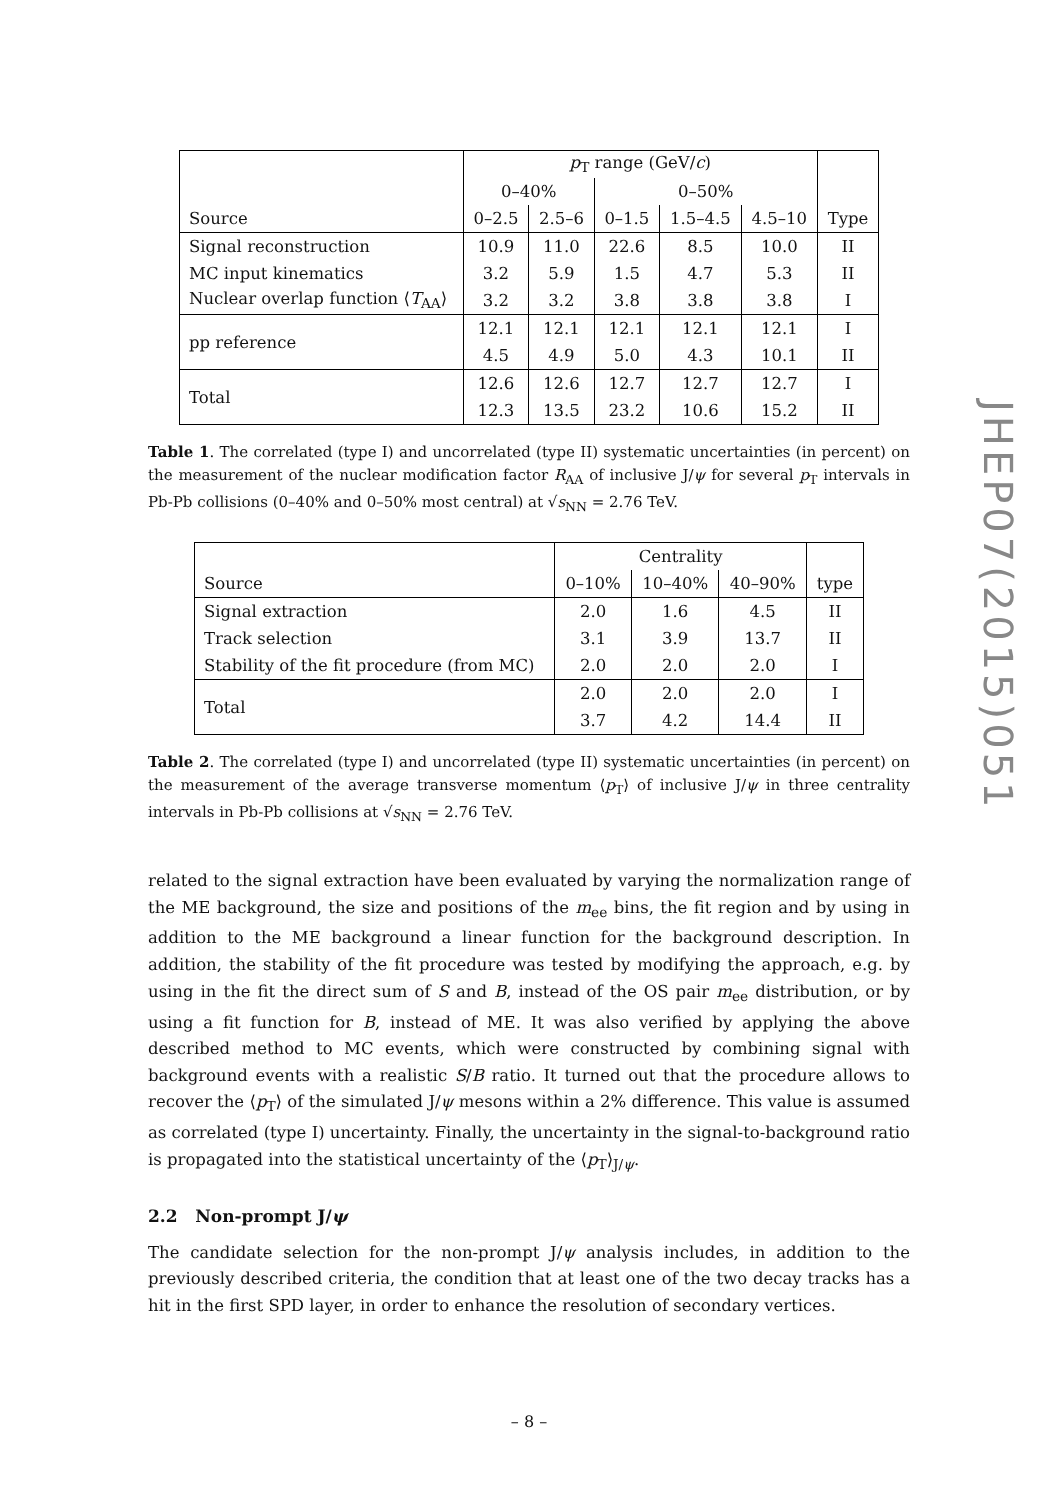JHEP07(2015)051
| | p<sub>T</sub> range (GeV/ c ) | | | | | |
| --- | --- | --- | --- | --- | --- | --- |
| | 0–40% | | 0–50% | | | |
| Source | 0–2.5 | 2.5–6 | 0–1.5 | 1.5–4.5 | 4.5–10 | Type |
| Signal reconstruction | 10.9 | 11.0 | 22.6 | 8.5 | 10.0 | II |
| MC input kinematics | 3.2 | 5.9 | 1.5 | 4.7 | 5.3 | II |
| Nuclear overlap function ⟨ T<sub>AA</sub>⟩ | 3.2 | 3.2 | 3.8 | 3.8 | 3.8 | I |
| pp reference | 12.1 | 12.1 | 12.1 | 12.1 | 12.1 | I |
| | 4.5 | 4.9 | 5.0 | 4.3 | 10.1 | II |
| Total | 12.6 | 12.6 | 12.7 | 12.7 | 12.7 | I |
| | 12.3 | 13.5 | 23.2 | 10.6 | 15.2 | II |
Table 1. The correlated (type I) and uncorrelated (type II) systematic uncertainties (in percent) on the measurement of the nuclear modification factor R<sub>AA</sub> of inclusive J/ψ for several p<sub>T</sub> intervals in Pb-Pb collisions (0–40% and 0–50% most central) at √s<sub>NN</sub> = 2.76 TeV.
| | Centrality | | | |
| --- | --- | --- | --- | --- |
| Source | 0–10% | 10–40% | 40–90% | type |
| Signal extraction | 2.0 | 1.6 | 4.5 | II |
| Track selection | 3.1 | 3.9 | 13.7 | II |
| Stability of the fit procedure (from MC) | 2.0 | 2.0 | 2.0 | I |
| Total | 2.0 | 2.0 | 2.0 | I |
| | 3.7 | 4.2 | 14.4 | II |
Table 2. The correlated (type I) and uncorrelated (type II) systematic uncertainties (in percent) on the measurement of the average transverse momentum ⟨p<sub>T</sub>⟩ of inclusive J/ψ in three centrality intervals in Pb-Pb collisions at √s<sub>NN</sub> = 2.76 TeV.
related to the signal extraction have been evaluated by varying the normalization range of the ME background, the size and positions of the m<sub>ee</sub> bins, the fit region and by using in addition to the ME background a linear function for the background description. In addition, the stability of the fit procedure was tested by modifying the approach, e.g. by using in the fit the direct sum of S and B, instead of the OS pair m<sub>ee</sub> distribution, or by using a fit function for B, instead of ME. It was also verified by applying the above described method to MC events, which were constructed by combining signal with background events with a realistic S/B ratio. It turned out that the procedure allows to recover the ⟨p<sub>T</sub>⟩ of the simulated J/ψ mesons within a 2% difference. This value is assumed as correlated (type I) uncertainty. Finally, the uncertainty in the signal-to-background ratio is propagated into the statistical uncertainty of the ⟨p<sub>T</sub>⟩<sub>J/ψ</sub>.
2.2 Non-prompt J/ψ
The candidate selection for the non-prompt J/ψ analysis includes, in addition to the previously described criteria, the condition that at least one of the two decay tracks has a hit in the first SPD layer, in order to enhance the resolution of secondary vertices.
– 8 –